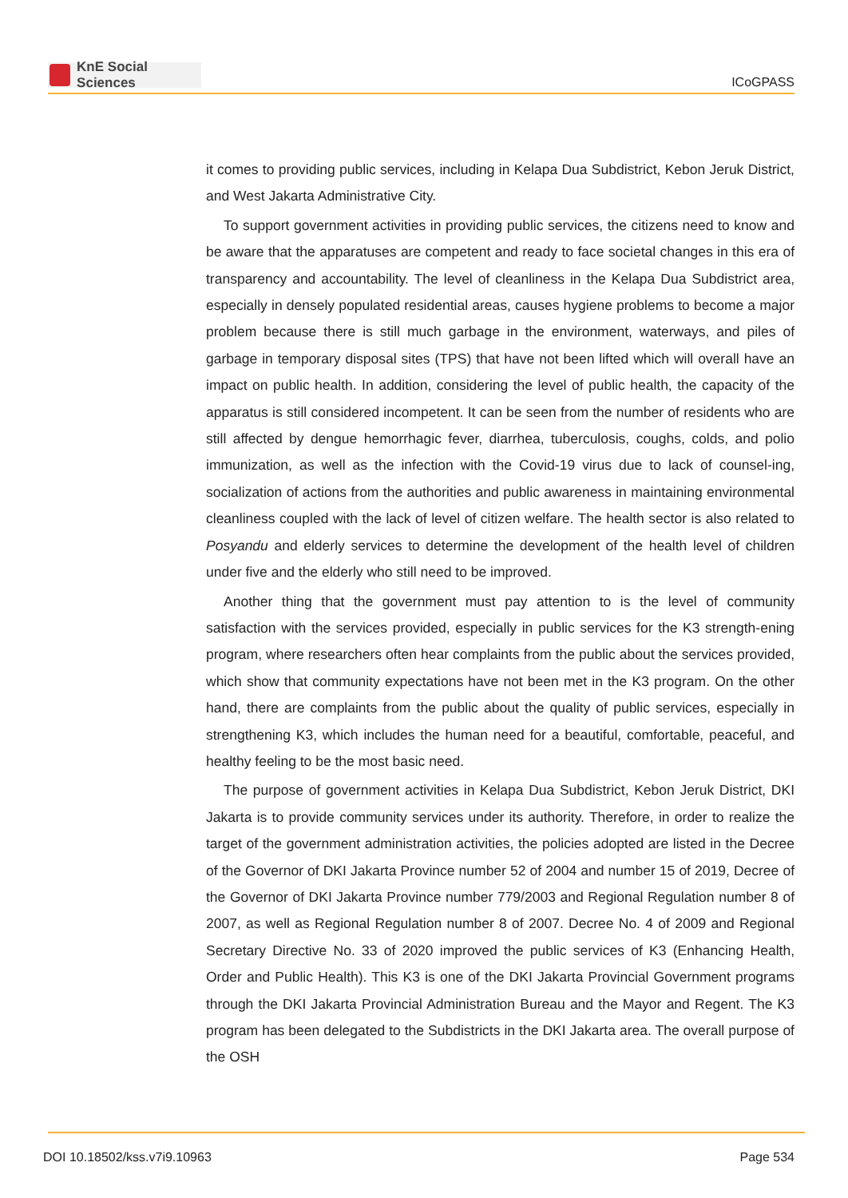KnE Social Sciences
ICoGPASS
it comes to providing public services, including in Kelapa Dua Subdistrict, Kebon Jeruk District, and West Jakarta Administrative City.
To support government activities in providing public services, the citizens need to know and be aware that the apparatuses are competent and ready to face societal changes in this era of transparency and accountability. The level of cleanliness in the Kelapa Dua Subdistrict area, especially in densely populated residential areas, causes hygiene problems to become a major problem because there is still much garbage in the environment, waterways, and piles of garbage in temporary disposal sites (TPS) that have not been lifted which will overall have an impact on public health. In addition, considering the level of public health, the capacity of the apparatus is still considered incompetent. It can be seen from the number of residents who are still affected by dengue hemorrhagic fever, diarrhea, tuberculosis, coughs, colds, and polio immunization, as well as the infection with the Covid-19 virus due to lack of counsel-ing, socialization of actions from the authorities and public awareness in maintaining environmental cleanliness coupled with the lack of level of citizen welfare. The health sector is also related to Posyandu and elderly services to determine the development of the health level of children under five and the elderly who still need to be improved.
Another thing that the government must pay attention to is the level of community satisfaction with the services provided, especially in public services for the K3 strength-ening program, where researchers often hear complaints from the public about the services provided, which show that community expectations have not been met in the K3 program. On the other hand, there are complaints from the public about the quality of public services, especially in strengthening K3, which includes the human need for a beautiful, comfortable, peaceful, and healthy feeling to be the most basic need.
The purpose of government activities in Kelapa Dua Subdistrict, Kebon Jeruk District, DKI Jakarta is to provide community services under its authority. Therefore, in order to realize the target of the government administration activities, the policies adopted are listed in the Decree of the Governor of DKI Jakarta Province number 52 of 2004 and number 15 of 2019, Decree of the Governor of DKI Jakarta Province number 779/2003 and Regional Regulation number 8 of 2007, as well as Regional Regulation number 8 of 2007. Decree No. 4 of 2009 and Regional Secretary Directive No. 33 of 2020 improved the public services of K3 (Enhancing Health, Order and Public Health). This K3 is one of the DKI Jakarta Provincial Government programs through the DKI Jakarta Provincial Administration Bureau and the Mayor and Regent. The K3 program has been delegated to the Subdistricts in the DKI Jakarta area. The overall purpose of the OSH
DOI 10.18502/kss.v7i9.10963 Page 534